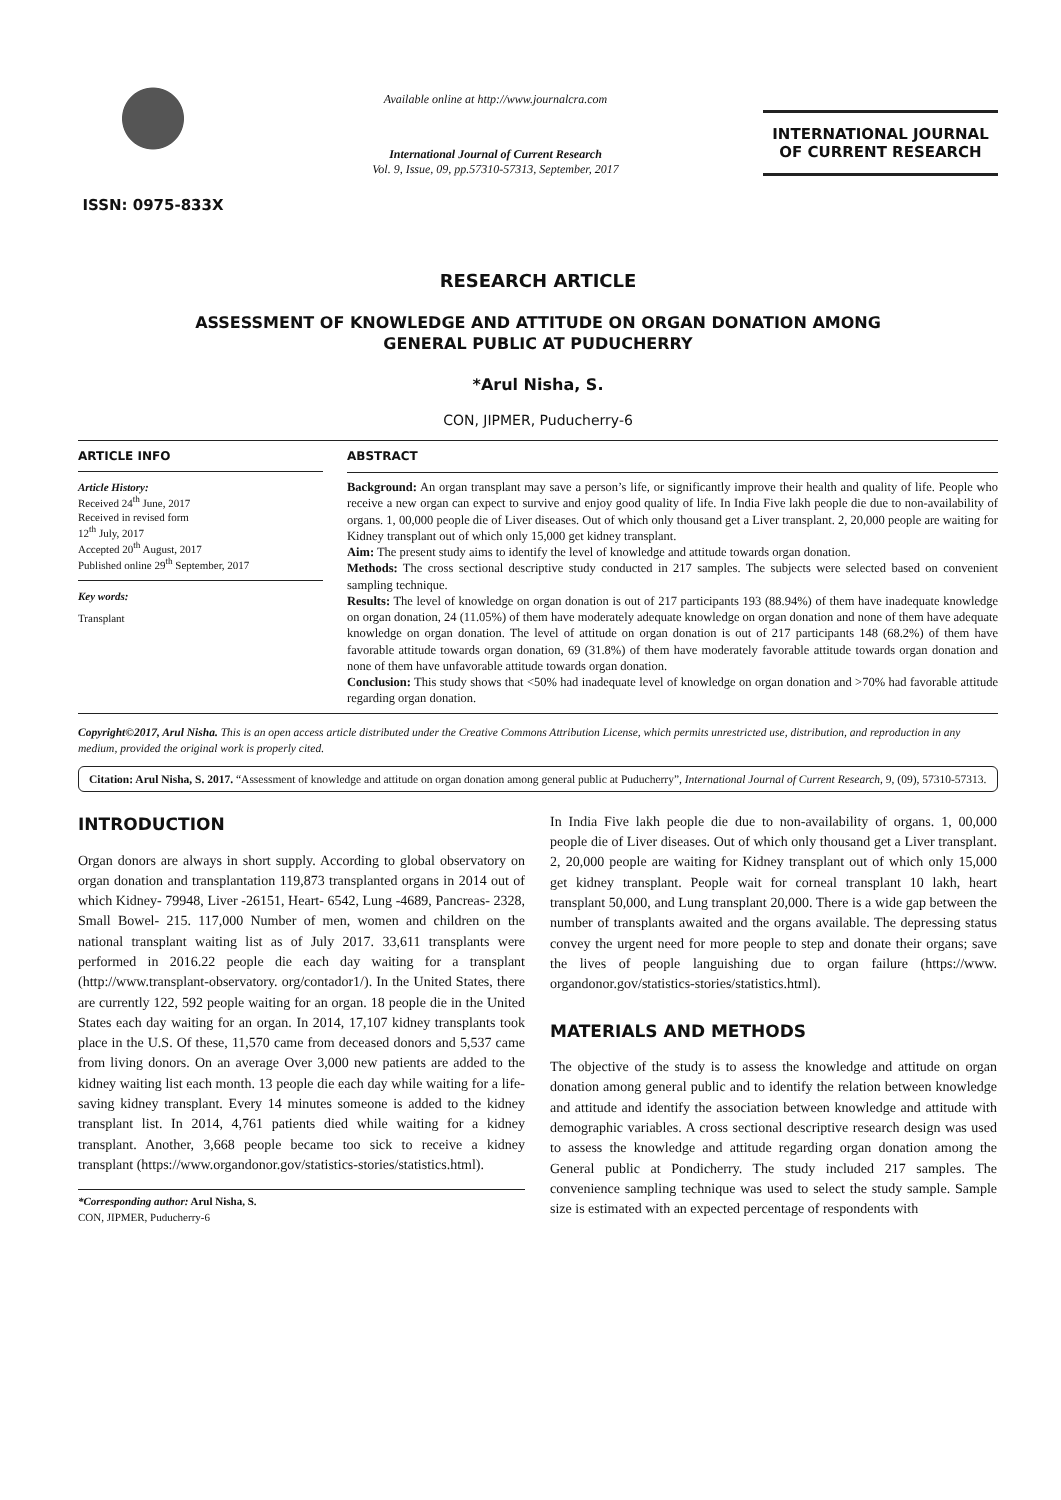ISSN: 0975-833X
Available online at http://www.journalcra.com
International Journal of Current Research
Vol. 9, Issue, 09, pp.57310-57313, September, 2017
INTERNATIONAL JOURNAL
OF CURRENT RESEARCH
RESEARCH ARTICLE
ASSESSMENT OF KNOWLEDGE AND ATTITUDE ON ORGAN DONATION AMONG
GENERAL PUBLIC AT PUDUCHERRY
*Arul Nisha, S.
CON, JIPMER, Puducherry-6
ARTICLE INFO
Article History:
Received 24<sup>th</sup> June, 2017
Received in revised form
12<sup>th</sup> July, 2017
Accepted 20<sup>th</sup> August, 2017
Published online 29<sup>th</sup> September, 2017
Key words:
Transplant
ABSTRACT
Background: An organ transplant may save a person’s life, or significantly improve their health and quality of life. People who receive a new organ can expect to survive and enjoy good quality of life. In India Five lakh people die due to non-availability of organs. 1, 00,000 people die of Liver diseases. Out of which only thousand get a Liver transplant. 2, 20,000 people are waiting for Kidney transplant out of which only 15,000 get kidney transplant.
Aim: The present study aims to identify the level of knowledge and attitude towards organ donation.
Methods: The cross sectional descriptive study conducted in 217 samples. The subjects were selected based on convenient sampling technique.
Results: The level of knowledge on organ donation is out of 217 participants 193 (88.94%) of them have inadequate knowledge on organ donation, 24 (11.05%) of them have moderately adequate knowledge on organ donation and none of them have adequate knowledge on organ donation. The level of attitude on organ donation is out of 217 participants 148 (68.2%) of them have favorable attitude towards organ donation, 69 (31.8%) of them have moderately favorable attitude towards organ donation and none of them have unfavorable attitude towards organ donation.
Conclusion: This study shows that <50% had inadequate level of knowledge on organ donation and >70% had favorable attitude regarding organ donation.
Copyright©2017, Arul Nisha. This is an open access article distributed under the Creative Commons Attribution License, which permits unrestricted use, distribution, and reproduction in any medium, provided the original work is properly cited.
Citation: Arul Nisha, S. 2017. “Assessment of knowledge and attitude on organ donation among general public at Puducherry”, International Journal of Current Research, 9, (09), 57310-57313.
INTRODUCTION
Organ donors are always in short supply. According to global observatory on organ donation and transplantation 119,873 transplanted organs in 2014 out of which Kidney- 79948, Liver -26151, Heart- 6542, Lung -4689, Pancreas- 2328, Small Bowel- 215. 117,000 Number of men, women and children on the national transplant waiting list as of July 2017. 33,611 transplants were performed in 2016.22 people die each day waiting for a transplant (http://www.transplant-observatory. org/contador1/). In the United States, there are currently 122, 592 people waiting for an organ. 18 people die in the United States each day waiting for an organ. In 2014, 17,107 kidney transplants took place in the U.S. Of these, 11,570 came from deceased donors and 5,537 came from living donors. On an average Over 3,000 new patients are added to the kidney waiting list each month. 13 people die each day while waiting for a life-saving kidney transplant. Every 14 minutes someone is added to the kidney transplant list. In 2014, 4,761 patients died while waiting for a kidney transplant. Another, 3,668 people became too sick to receive a kidney transplant (https://www.organdonor.gov/statistics-stories/statistics.html).
*Corresponding author: Arul Nisha, S.
CON, JIPMER, Puducherry-6
In India Five lakh people die due to non-availability of organs. 1, 00,000 people die of Liver diseases. Out of which only thousand get a Liver transplant. 2, 20,000 people are waiting for Kidney transplant out of which only 15,000 get kidney transplant. People wait for corneal transplant 10 lakh, heart transplant 50,000, and Lung transplant 20,000. There is a wide gap between the number of transplants awaited and the organs available. The depressing status convey the urgent need for more people to step and donate their organs; save the lives of people languishing due to organ failure (https://www. organdonor.gov/statistics-stories/statistics.html).
MATERIALS AND METHODS
The objective of the study is to assess the knowledge and attitude on organ donation among general public and to identify the relation between knowledge and attitude and identify the association between knowledge and attitude with demographic variables. A cross sectional descriptive research design was used to assess the knowledge and attitude regarding organ donation among the General public at Pondicherry. The study included 217 samples. The convenience sampling technique was used to select the study sample. Sample size is estimated with an expected percentage of respondents with